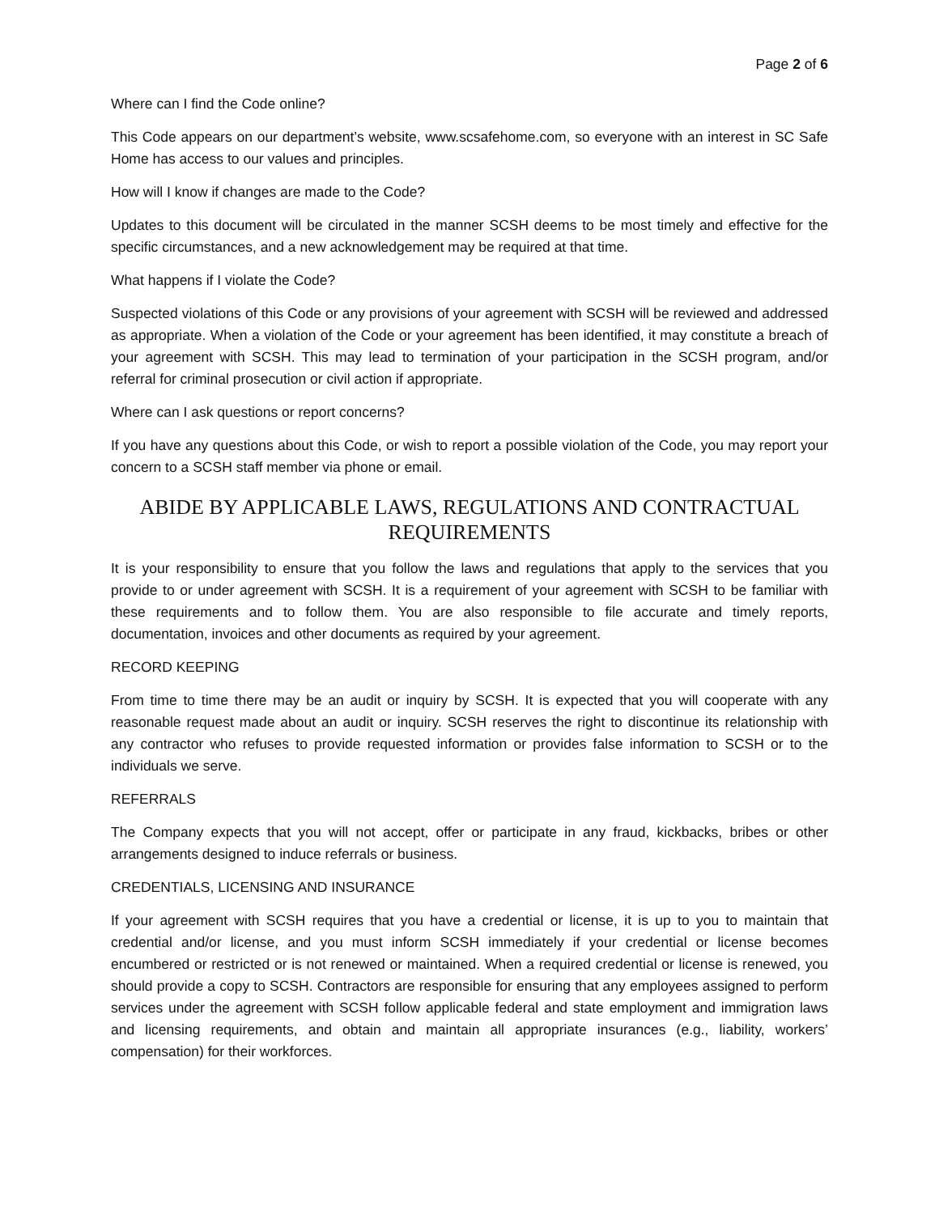Page 2 of 6
Where can I find the Code online?
This Code appears on our department’s website, www.scsafehome.com, so everyone with an interest in SC Safe Home has access to our values and principles.
How will I know if changes are made to the Code?
Updates to this document will be circulated in the manner SCSH deems to be most timely and effective for the specific circumstances, and a new acknowledgement may be required at that time.
What happens if I violate the Code?
Suspected violations of this Code or any provisions of your agreement with SCSH will be reviewed and addressed as appropriate. When a violation of the Code or your agreement has been identified, it may constitute a breach of your agreement with SCSH. This may lead to termination of your participation in the SCSH program, and/or referral for criminal prosecution or civil action if appropriate.
Where can I ask questions or report concerns?
If you have any questions about this Code, or wish to report a possible violation of the Code, you may report your concern to a SCSH staff member via phone or email.
ABIDE BY APPLICABLE LAWS, REGULATIONS AND CONTRACTUAL REQUIREMENTS
It is your responsibility to ensure that you follow the laws and regulations that apply to the services that you provide to or under agreement with SCSH. It is a requirement of your agreement with SCSH to be familiar with these requirements and to follow them. You are also responsible to file accurate and timely reports, documentation, invoices and other documents as required by your agreement.
RECORD KEEPING
From time to time there may be an audit or inquiry by SCSH. It is expected that you will cooperate with any reasonable request made about an audit or inquiry. SCSH reserves the right to discontinue its relationship with any contractor who refuses to provide requested information or provides false information to SCSH or to the individuals we serve.
REFERRALS
The Company expects that you will not accept, offer or participate in any fraud, kickbacks, bribes or other arrangements designed to induce referrals or business.
CREDENTIALS, LICENSING AND INSURANCE
If your agreement with SCSH requires that you have a credential or license, it is up to you to maintain that credential and/or license, and you must inform SCSH immediately if your credential or license becomes encumbered or restricted or is not renewed or maintained. When a required credential or license is renewed, you should provide a copy to SCSH. Contractors are responsible for ensuring that any employees assigned to perform services under the agreement with SCSH follow applicable federal and state employment and immigration laws and licensing requirements, and obtain and maintain all appropriate insurances (e.g., liability, workers’ compensation) for their workforces.